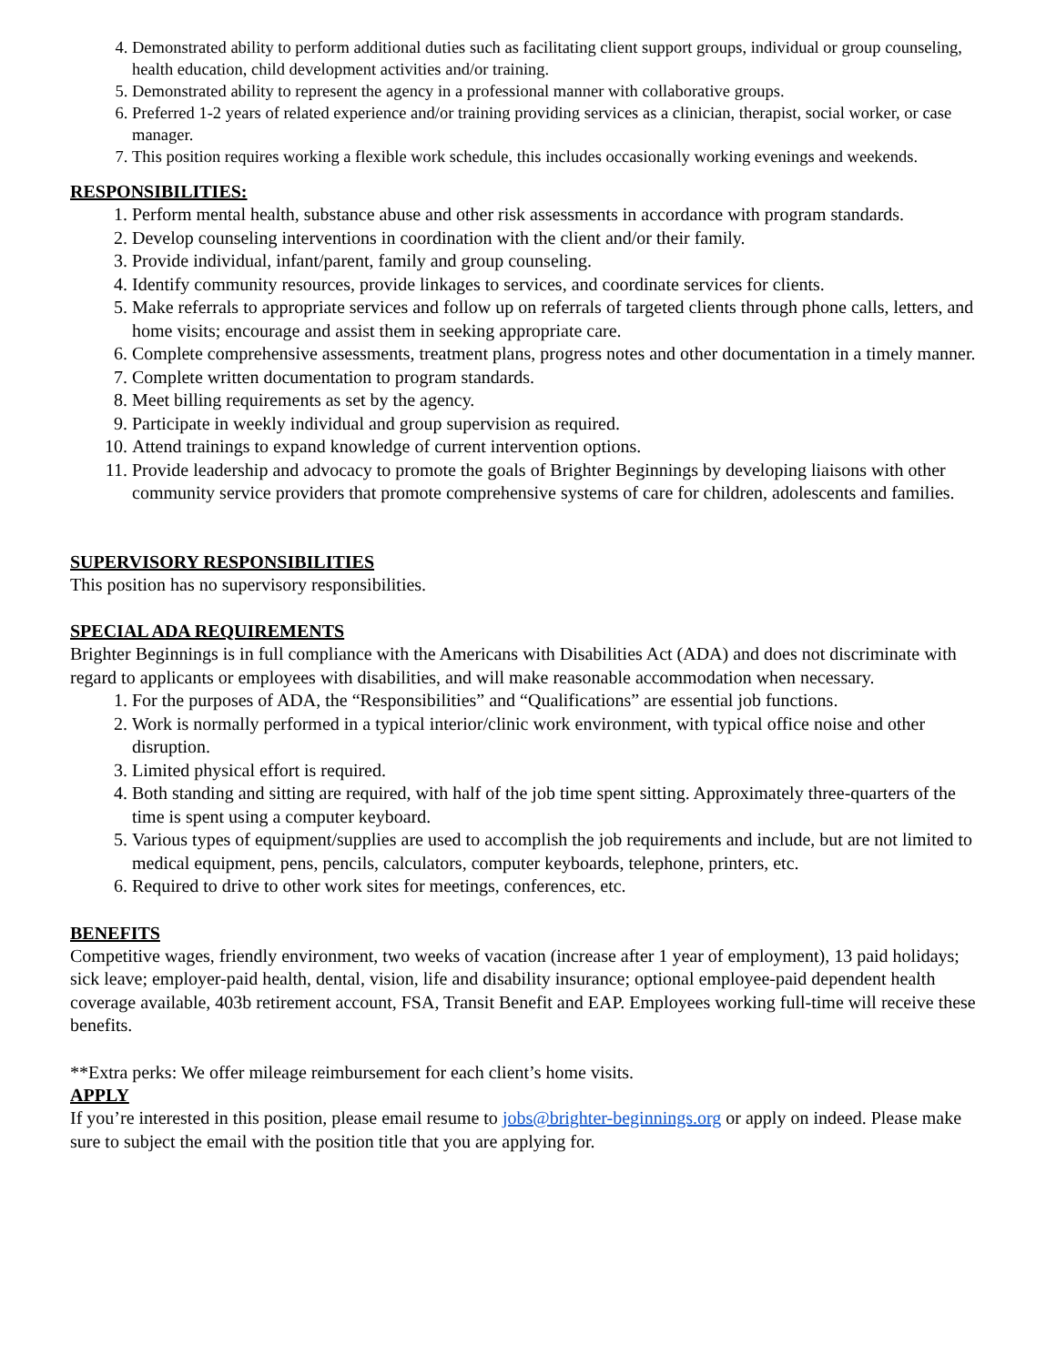4. Demonstrated ability to perform additional duties such as facilitating client support groups, individual or group counseling, health education, child development activities and/or training.
5. Demonstrated ability to represent the agency in a professional manner with collaborative groups.
6. Preferred 1-2 years of related experience and/or training providing services as a clinician, therapist, social worker, or case manager.
7. This position requires working a flexible work schedule, this includes occasionally working evenings and weekends.
RESPONSIBILITIES:
1. Perform mental health, substance abuse and other risk assessments in accordance with program standards.
2. Develop counseling interventions in coordination with the client and/or their family.
3. Provide individual, infant/parent, family and group counseling.
4. Identify community resources, provide linkages to services, and coordinate services for clients.
5. Make referrals to appropriate services and follow up on referrals of targeted clients through phone calls, letters, and home visits; encourage and assist them in seeking appropriate care.
6. Complete comprehensive assessments, treatment plans, progress notes and other documentation in a timely manner.
7. Complete written documentation to program standards.
8. Meet billing requirements as set by the agency.
9. Participate in weekly individual and group supervision as required.
10. Attend trainings to expand knowledge of current intervention options.
11. Provide leadership and advocacy to promote the goals of Brighter Beginnings by developing liaisons with other community service providers that promote comprehensive systems of care for children, adolescents and families.
SUPERVISORY RESPONSIBILITIES
This position has no supervisory responsibilities.
SPECIAL ADA REQUIREMENTS
Brighter Beginnings is in full compliance with the Americans with Disabilities Act (ADA) and does not discriminate with regard to applicants or employees with disabilities, and will make reasonable accommodation when necessary.
1. For the purposes of ADA, the “Responsibilities” and “Qualifications” are essential job functions.
2. Work is normally performed in a typical interior/clinic work environment, with typical office noise and other disruption.
3. Limited physical effort is required.
4. Both standing and sitting are required, with half of the job time spent sitting. Approximately three-quarters of the time is spent using a computer keyboard.
5. Various types of equipment/supplies are used to accomplish the job requirements and include, but are not limited to medical equipment, pens, pencils, calculators, computer keyboards, telephone, printers, etc.
6. Required to drive to other work sites for meetings, conferences, etc.
BENEFITS
Competitive wages, friendly environment, two weeks of vacation (increase after 1 year of employment), 13 paid holidays; sick leave; employer-paid health, dental, vision, life and disability insurance; optional employee-paid dependent health coverage available, 403b retirement account, FSA, Transit Benefit and EAP. Employees working full-time will receive these benefits.
**Extra perks: We offer mileage reimbursement for each client’s home visits.
APPLY
If you’re interested in this position, please email resume to jobs@brighter-beginnings.org or apply on indeed. Please make sure to subject the email with the position title that you are applying for.